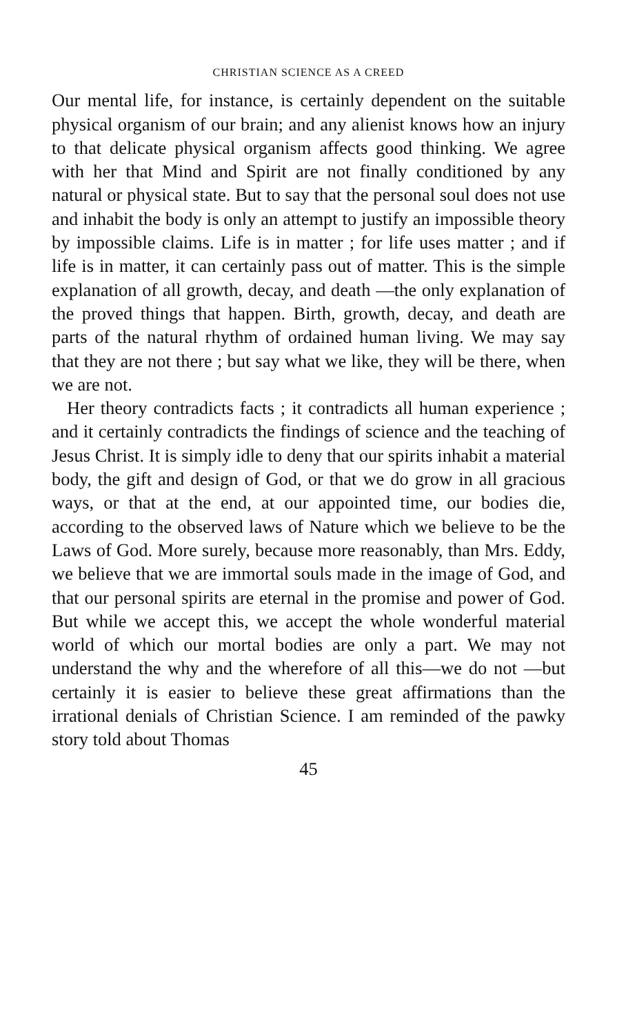CHRISTIAN SCIENCE AS A CREED
Our mental life, for instance, is certainly dependent on the suitable physical organism of our brain; and any alienist knows how an injury to that delicate physical organism affects good thinking. We agree with her that Mind and Spirit are not finally conditioned by any natural or physical state. But to say that the personal soul does not use and inhabit the body is only an attempt to justify an impossible theory by impossible claims. Life is in matter ; for life uses matter ; and if life is in matter, it can certainly pass out of matter. This is the simple explanation of all growth, decay, and death —the only explanation of the proved things that happen. Birth, growth, decay, and death are parts of the natural rhythm of ordained human living. We may say that they are not there ; but say what we like, they will be there, when we are not.
Her theory contradicts facts ; it contradicts all human experience ; and it certainly contradicts the findings of science and the teaching of Jesus Christ. It is simply idle to deny that our spirits inhabit a material body, the gift and design of God, or that we do grow in all gracious ways, or that at the end, at our appointed time, our bodies die, according to the observed laws of Nature which we believe to be the Laws of God. More surely, because more reasonably, than Mrs. Eddy, we believe that we are immortal souls made in the image of God, and that our personal spirits are eternal in the promise and power of God. But while we accept this, we accept the whole wonderful material world of which our mortal bodies are only a part. We may not understand the why and the wherefore of all this—we do not —but certainly it is easier to believe these great affirmations than the irrational denials of Christian Science. I am reminded of the pawky story told about Thomas
45